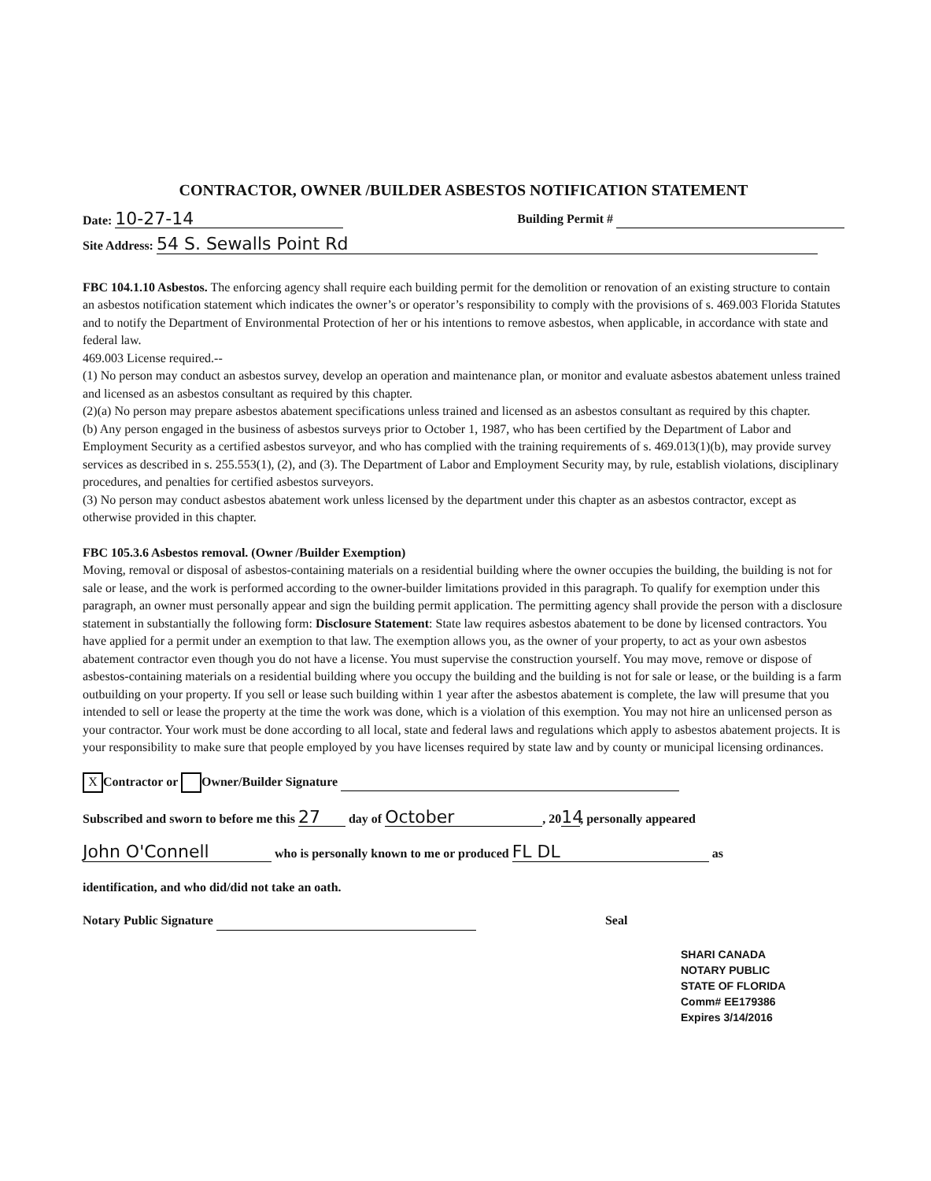CONTRACTOR, OWNER /BUILDER ASBESTOS NOTIFICATION STATEMENT
Date: 10-27-14 Building Permit #
Site Address: 54 S. Sewalls Point Rd
FBC 104.1.10 Asbestos. The enforcing agency shall require each building permit for the demolition or renovation of an existing structure to contain an asbestos notification statement which indicates the owner’s or operator’s responsibility to comply with the provisions of s. 469.003 Florida Statutes and to notify the Department of Environmental Protection of her or his intentions to remove asbestos, when applicable, in accordance with state and federal law.
469.003 License required.--
(1) No person may conduct an asbestos survey, develop an operation and maintenance plan, or monitor and evaluate asbestos abatement unless trained and licensed as an asbestos consultant as required by this chapter.
(2)(a) No person may prepare asbestos abatement specifications unless trained and licensed as an asbestos consultant as required by this chapter.
(b) Any person engaged in the business of asbestos surveys prior to October 1, 1987, who has been certified by the Department of Labor and Employment Security as a certified asbestos surveyor, and who has complied with the training requirements of s. 469.013(1)(b), may provide survey services as described in s. 255.553(1), (2), and (3). The Department of Labor and Employment Security may, by rule, establish violations, disciplinary procedures, and penalties for certified asbestos surveyors.
(3) No person may conduct asbestos abatement work unless licensed by the department under this chapter as an asbestos contractor, except as otherwise provided in this chapter.
FBC 105.3.6 Asbestos removal. (Owner /Builder Exemption)
Moving, removal or disposal of asbestos-containing materials on a residential building where the owner occupies the building, the building is not for sale or lease, and the work is performed according to the owner-builder limitations provided in this paragraph. To qualify for exemption under this paragraph, an owner must personally appear and sign the building permit application. The permitting agency shall provide the person with a disclosure statement in substantially the following form: Disclosure Statement: State law requires asbestos abatement to be done by licensed contractors. You have applied for a permit under an exemption to that law. The exemption allows you, as the owner of your property, to act as your own asbestos abatement contractor even though you do not have a license. You must supervise the construction yourself. You may move, remove or dispose of asbestos-containing materials on a residential building where you occupy the building and the building is not for sale or lease, or the building is a farm outbuilding on your property. If you sell or lease such building within 1 year after the asbestos abatement is complete, the law will presume that you intended to sell or lease the property at the time the work was done, which is a violation of this exemption. You may not hire an unlicensed person as your contractor. Your work must be done according to all local, state and federal laws and regulations which apply to asbestos abatement projects. It is your responsibility to make sure that people employed by you have licenses required by state law and by county or municipal licensing ordinances.
X Contractor or Owner/Builder Signature
Subscribed and sworn to before me this 27 day of October, 20 14, personally appeared
John O'Connell who is personally known to me or produced FL DL as
identification, and who did/did not take an oath.
Notary Public Signature Seal
SHARI CANADA
NOTARY PUBLIC
STATE OF FLORIDA
Comm# EE179386
Expires 3/14/2016